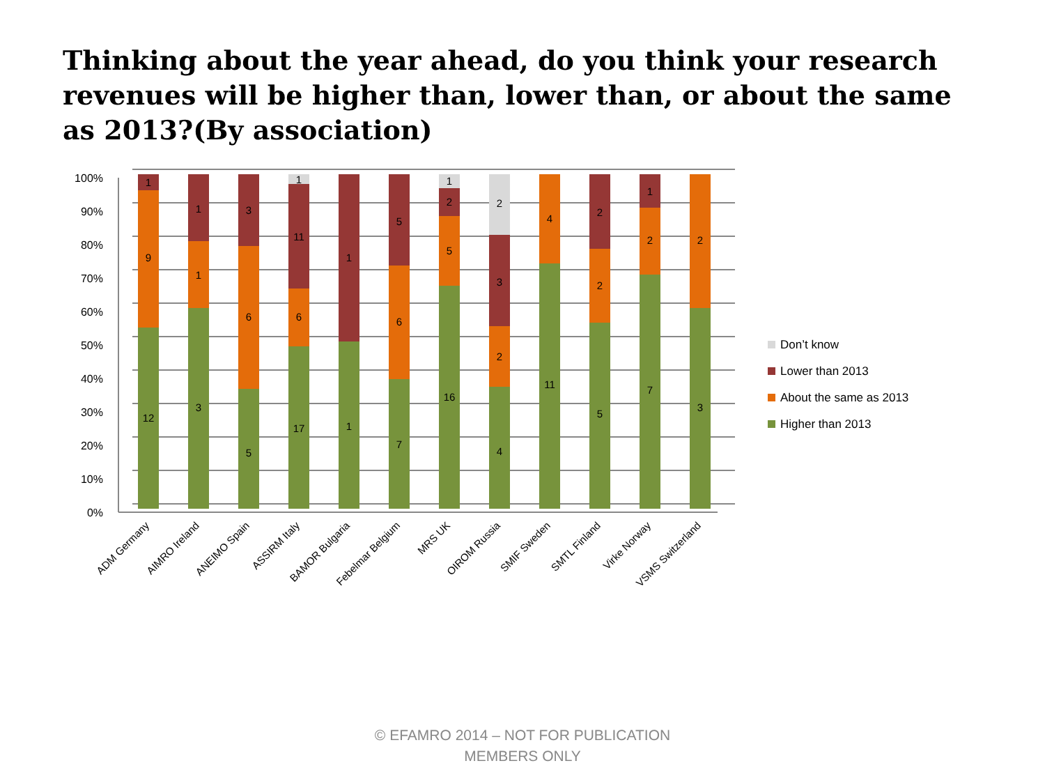Thinking about the year ahead, do you think your research revenues will be higher than, lower than, or about the same as 2013?(By association)
100%
90%
80%
70%
60%
50%
40%
30%
20%
10%
0%
12
9
1
3
1
1
5
6
3
17
6
11
1
1
1
7
6
5
16
5
2
1
4
2
3
2
11
4
5
2
2
7
2
1
3
2
ADM Germany
AIMRO Ireland
ANEIMO Spain
ASSIRM Italy
BAMOR Bulgaria
Febelmar Belgium
MRS UK
OIROM Russia
SMIF Sweden
SMTL Finland
Virke Norway
VSMS Switzerland
Don’t know
Lower than 2013
About the same as 2013
Higher than 2013
© EFAMRO 2014 – NOT FOR PUBLICATION
MEMBERS ONLY